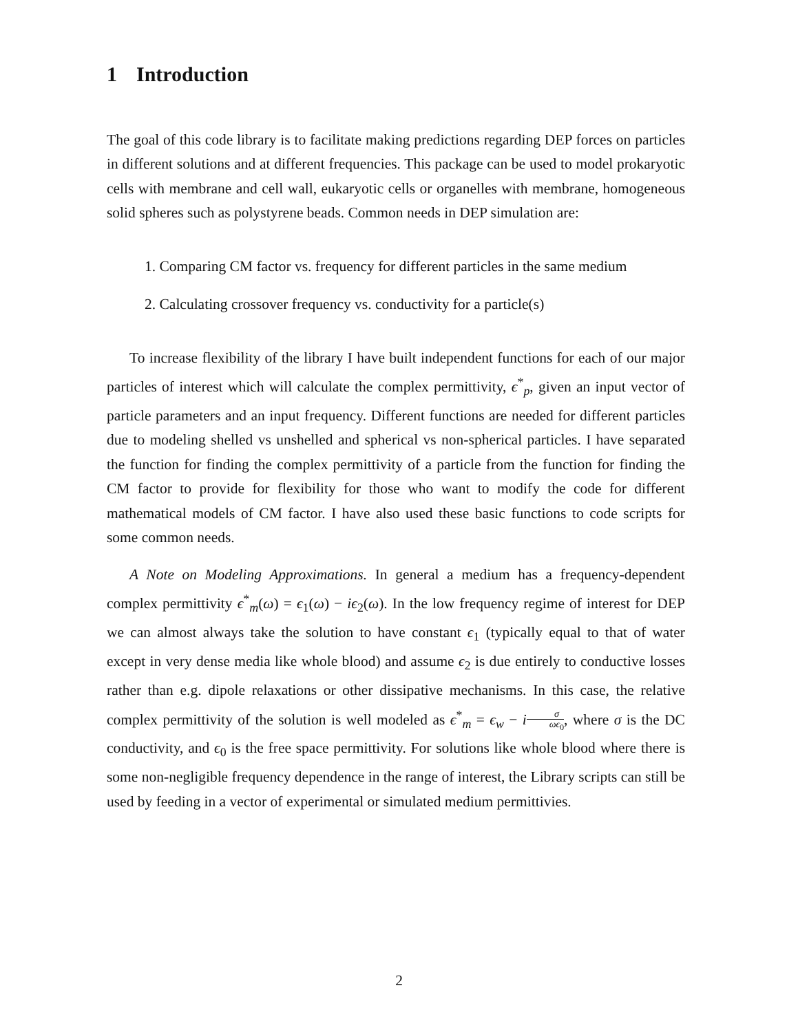1 Introduction
The goal of this code library is to facilitate making predictions regarding DEP forces on particles in different solutions and at different frequencies. This package can be used to model prokaryotic cells with membrane and cell wall, eukaryotic cells or organelles with membrane, homogeneous solid spheres such as polystyrene beads. Common needs in DEP simulation are:
1. Comparing CM factor vs. frequency for different particles in the same medium
2. Calculating crossover frequency vs. conductivity for a particle(s)
To increase flexibility of the library I have built independent functions for each of our major particles of interest which will calculate the complex permittivity, ϵ<sup>*</sup><sub>p</sub>, given an input vector of particle parameters and an input frequency. Different functions are needed for different particles due to modeling shelled vs unshelled and spherical vs non-spherical particles. I have separated the function for finding the complex permittivity of a particle from the function for finding the CM factor to provide for flexibility for those who want to modify the code for different mathematical models of CM factor. I have also used these basic functions to code scripts for some common needs.
A Note on Modeling Approximations. In general a medium has a frequency-dependent complex permittivity ϵ<sup>*</sup><sub>m</sub>(ω) = ϵ<sub>1</sub>(ω) − iϵ<sub>2</sub>(ω). In the low frequency regime of interest for DEP we can almost always take the solution to have constant ϵ<sub>1</sub> (typically equal to that of water except in very dense media like whole blood) and assume ϵ<sub>2</sub> is due entirely to conductive losses rather than e.g. dipole relaxations or other dissipative mechanisms. In this case, the relative complex permittivity of the solution is well modeled as ϵ<sup>*</sup><sub>m</sub> = ϵ<sub>w</sub> − iσ ωϵ<sub>0</sub>, where σ is the DC conductivity, and ϵ<sub>0</sub> is the free space permittivity. For solutions like whole blood where there is some non-negligible frequency dependence in the range of interest, the Library scripts can still be used by feeding in a vector of experimental or simulated medium permittivies.
2